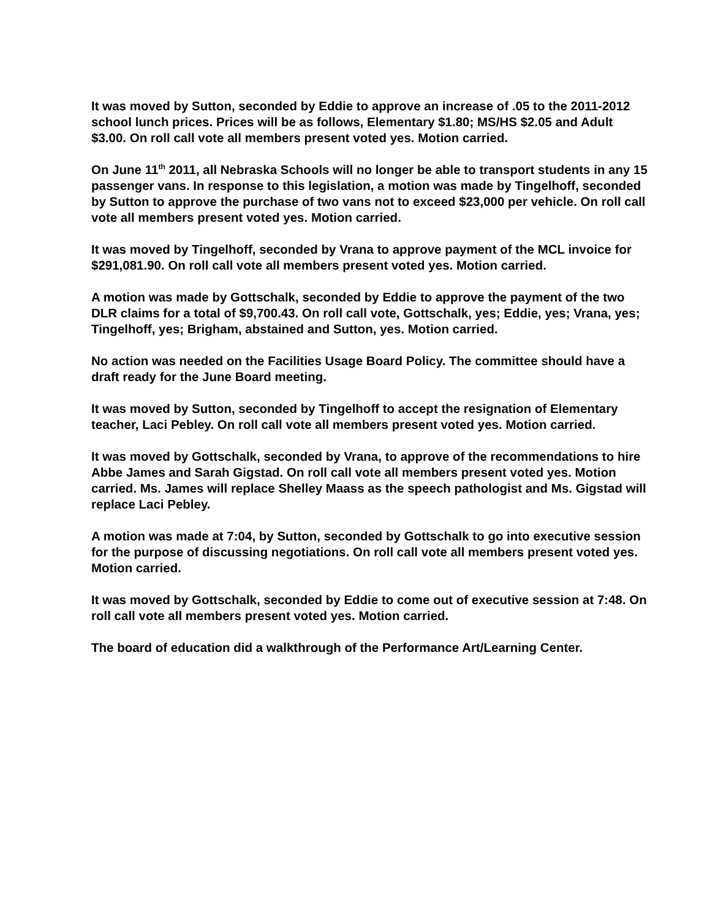It was moved by Sutton, seconded by Eddie to approve an increase of .05 to the 2011-2012 school lunch prices. Prices will be as follows, Elementary $1.80; MS/HS $2.05 and Adult $3.00. On roll call vote all members present voted yes. Motion carried.
On June 11<sup>th</sup> 2011, all Nebraska Schools will no longer be able to transport students in any 15 passenger vans. In response to this legislation, a motion was made by Tingelhoff, seconded by Sutton to approve the purchase of two vans not to exceed $23,000 per vehicle. On roll call vote all members present voted yes. Motion carried.
It was moved by Tingelhoff, seconded by Vrana to approve payment of the MCL invoice for $291,081.90. On roll call vote all members present voted yes. Motion carried.
A motion was made by Gottschalk, seconded by Eddie to approve the payment of the two DLR claims for a total of $9,700.43. On roll call vote, Gottschalk, yes; Eddie, yes; Vrana, yes; Tingelhoff, yes; Brigham, abstained and Sutton, yes. Motion carried.
No action was needed on the Facilities Usage Board Policy. The committee should have a draft ready for the June Board meeting.
It was moved by Sutton, seconded by Tingelhoff to accept the resignation of Elementary teacher, Laci Pebley. On roll call vote all members present voted yes. Motion carried.
It was moved by Gottschalk, seconded by Vrana, to approve of the recommendations to hire Abbe James and Sarah Gigstad. On roll call vote all members present voted yes. Motion carried. Ms. James will replace Shelley Maass as the speech pathologist and Ms. Gigstad will replace Laci Pebley.
A motion was made at 7:04, by Sutton, seconded by Gottschalk to go into executive session for the purpose of discussing negotiations. On roll call vote all members present voted yes. Motion carried.
It was moved by Gottschalk, seconded by Eddie to come out of executive session at 7:48. On roll call vote all members present voted yes. Motion carried.
The board of education did a walkthrough of the Performance Art/Learning Center.